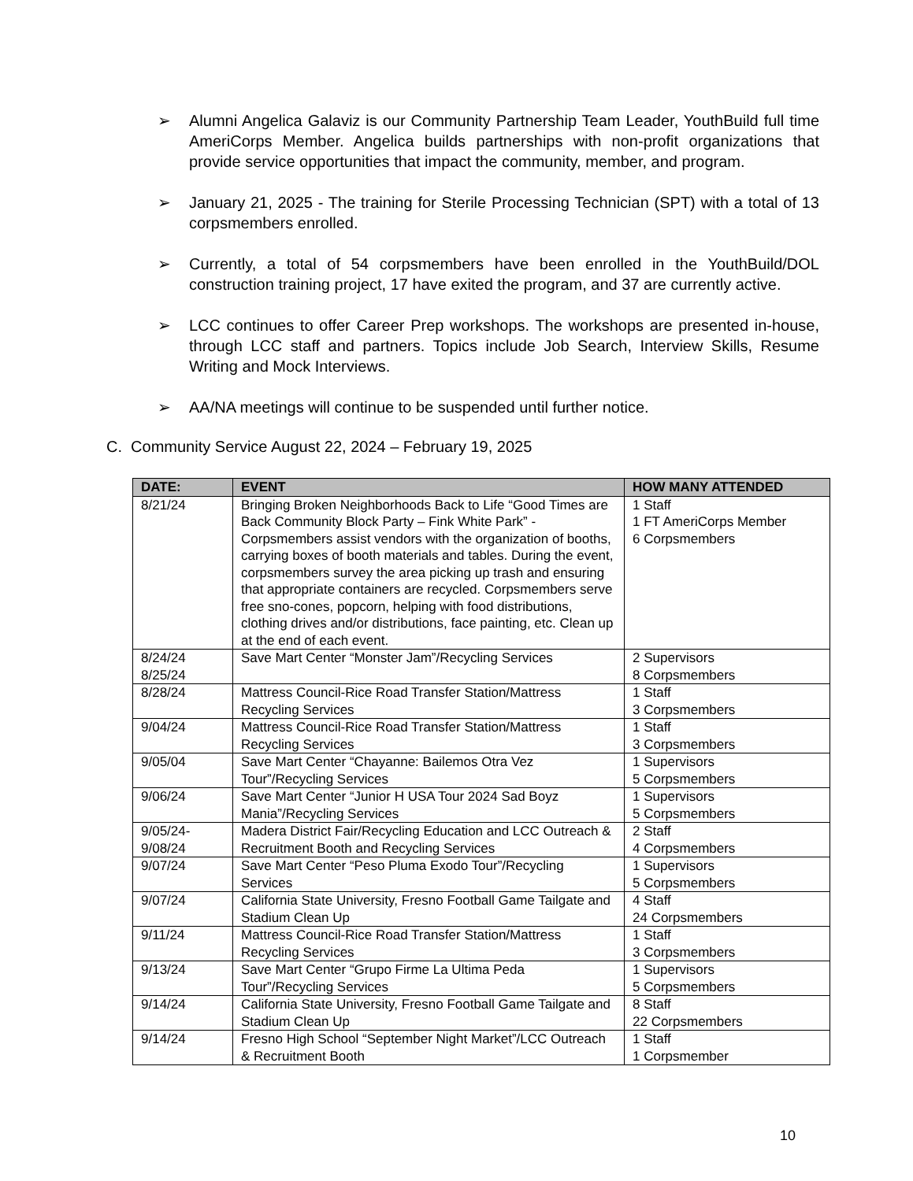➢ Alumni Angelica Galaviz is our Community Partnership Team Leader, YouthBuild full time AmeriCorps Member. Angelica builds partnerships with non-profit organizations that provide service opportunities that impact the community, member, and program.
➢ January 21, 2025 - The training for Sterile Processing Technician (SPT) with a total of 13 corpsmembers enrolled.
➢ Currently, a total of 54 corpsmembers have been enrolled in the YouthBuild/DOL construction training project, 17 have exited the program, and 37 are currently active.
➢ LCC continues to offer Career Prep workshops. The workshops are presented in-house, through LCC staff and partners. Topics include Job Search, Interview Skills, Resume Writing and Mock Interviews.
➢ AA/NA meetings will continue to be suspended until further notice.
C. Community Service August 22, 2024 – February 19, 2025
| DATE: | EVENT | HOW MANY ATTENDED |
| --- | --- | --- |
| 8/21/24 | Bringing Broken Neighborhoods Back to Life “Good Times are Back Community Block Party – Fink White Park” - Corpsmembers assist vendors with the organization of booths, carrying boxes of booth materials and tables. During the event, corpsmembers survey the area picking up trash and ensuring that appropriate containers are recycled. Corpsmembers serve free sno-cones, popcorn, helping with food distributions, clothing drives and/or distributions, face painting, etc. Clean up at the end of each event. | 1 Staff 1 FT AmeriCorps Member 6 Corpsmembers |
| 8/24/24 8/25/24 | Save Mart Center “Monster Jam”/Recycling Services | 2 Supervisors 8 Corpsmembers |
| 8/28/24 | Mattress Council-Rice Road Transfer Station/Mattress Recycling Services | 1 Staff 3 Corpsmembers |
| 9/04/24 | Mattress Council-Rice Road Transfer Station/Mattress Recycling Services | 1 Staff 3 Corpsmembers |
| 9/05/04 | Save Mart Center “Chayanne: Bailemos Otra Vez Tour”/Recycling Services | 1 Supervisors 5 Corpsmembers |
| 9/06/24 | Save Mart Center “Junior H USA Tour 2024 Sad Boyz Mania”/Recycling Services | 1 Supervisors 5 Corpsmembers |
| 9/05/24- 9/08/24 | Madera District Fair/Recycling Education and LCC Outreach & Recruitment Booth and Recycling Services | 2 Staff 4 Corpsmembers |
| 9/07/24 | Save Mart Center “Peso Pluma Exodo Tour”/Recycling Services | 1 Supervisors 5 Corpsmembers |
| 9/07/24 | California State University, Fresno Football Game Tailgate and Stadium Clean Up | 4 Staff 24 Corpsmembers |
| 9/11/24 | Mattress Council-Rice Road Transfer Station/Mattress Recycling Services | 1 Staff 3 Corpsmembers |
| 9/13/24 | Save Mart Center “Grupo Firme La Ultima Peda Tour”/Recycling Services | 1 Supervisors 5 Corpsmembers |
| 9/14/24 | California State University, Fresno Football Game Tailgate and Stadium Clean Up | 8 Staff 22 Corpsmembers |
| 9/14/24 | Fresno High School “September Night Market”/LCC Outreach & Recruitment Booth | 1 Staff 1 Corpsmember |
10